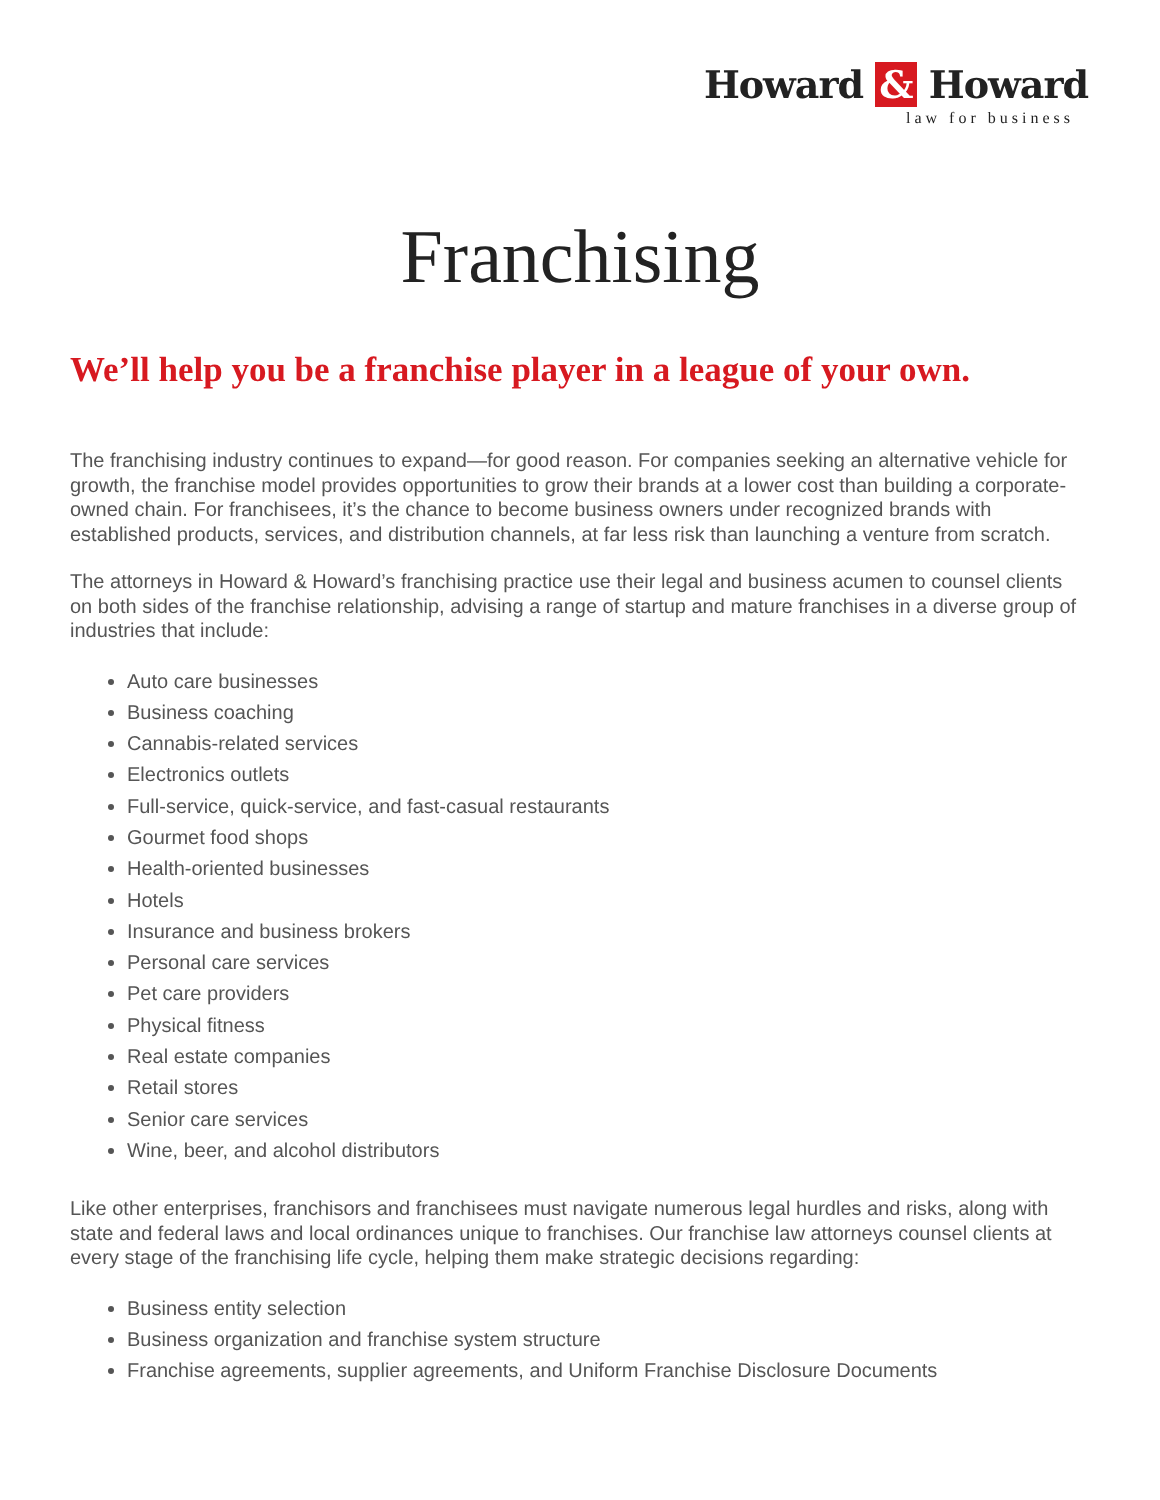Howard & Howard
law for business
Franchising
We’ll help you be a franchise player in a league of your own.
The franchising industry continues to expand—for good reason. For companies seeking an alternative vehicle for growth, the franchise model provides opportunities to grow their brands at a lower cost than building a corporate-owned chain. For franchisees, it’s the chance to become business owners under recognized brands with established products, services, and distribution channels, at far less risk than launching a venture from scratch.
The attorneys in Howard & Howard’s franchising practice use their legal and business acumen to counsel clients on both sides of the franchise relationship, advising a range of startup and mature franchises in a diverse group of industries that include:
Auto care businesses
Business coaching
Cannabis-related services
Electronics outlets
Full-service, quick-service, and fast-casual restaurants
Gourmet food shops
Health-oriented businesses
Hotels
Insurance and business brokers
Personal care services
Pet care providers
Physical fitness
Real estate companies
Retail stores
Senior care services
Wine, beer, and alcohol distributors
Like other enterprises, franchisors and franchisees must navigate numerous legal hurdles and risks, along with state and federal laws and local ordinances unique to franchises. Our franchise law attorneys counsel clients at every stage of the franchising life cycle, helping them make strategic decisions regarding:
Business entity selection
Business organization and franchise system structure
Franchise agreements, supplier agreements, and Uniform Franchise Disclosure Documents